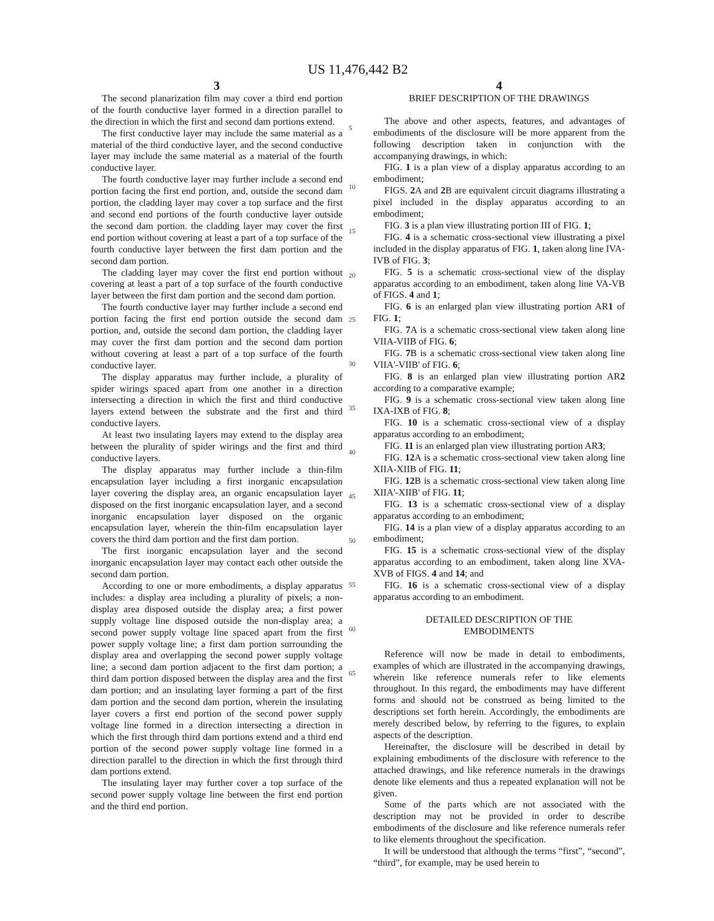US 11,476,442 B2
3
The second planarization film may cover a third end portion of the fourth conductive layer formed in a direction parallel to the direction in which the first and second dam portions extend.
The first conductive layer may include the same material as a material of the third conductive layer, and the second conductive layer may include the same material as a material of the fourth conductive layer.
The fourth conductive layer may further include a second end portion facing the first end portion, and, outside the second dam portion, the cladding layer may cover a top surface and the first and second end portions of the fourth conductive layer outside the second dam portion. the cladding layer may cover the first end portion without covering at least a part of a top surface of the fourth conductive layer between the first dam portion and the second dam portion.
The cladding layer may cover the first end portion without covering at least a part of a top surface of the fourth conductive layer between the first dam portion and the second dam portion.
The fourth conductive layer may further include a second end portion facing the first end portion outside the second dam portion, and, outside the second dam portion, the cladding layer may cover the first dam portion and the second dam portion without covering at least a part of a top surface of the fourth conductive layer.
The display apparatus may further include, a plurality of spider wirings spaced apart from one another in a direction intersecting a direction in which the first and third conductive layers extend between the substrate and the first and third conductive layers.
At least two insulating layers may extend to the display area between the plurality of spider wirings and the first and third conductive layers.
The display apparatus may further include a thin-film encapsulation layer including a first inorganic encapsulation layer covering the display area, an organic encapsulation layer disposed on the first inorganic encapsulation layer, and a second inorganic encapsulation layer disposed on the organic encapsulation layer, wherein the thin-film encapsulation layer covers the third dam portion and the first dam portion.
The first inorganic encapsulation layer and the second inorganic encapsulation layer may contact each other outside the second dam portion.
According to one or more embodiments, a display apparatus includes: a display area including a plurality of pixels; a non-display area disposed outside the display area; a first power supply voltage line disposed outside the non-display area; a second power supply voltage line spaced apart from the first power supply voltage line; a first dam portion surrounding the display area and overlapping the second power supply voltage line; a second dam portion adjacent to the first dam portion; a third dam portion disposed between the display area and the first dam portion; and an insulating layer forming a part of the first dam portion and the second dam portion, wherein the insulating layer covers a first end portion of the second power supply voltage line formed in a direction intersecting a direction in which the first through third dam portions extend and a third end portion of the second power supply voltage line formed in a direction parallel to the direction in which the first through third dam portions extend.
The insulating layer may further cover a top surface of the second power supply voltage line between the first end portion and the third end portion.
5
10
15
20
25
30
35
40
45
50
55
60
65
4
BRIEF DESCRIPTION OF THE DRAWINGS
The above and other aspects, features, and advantages of embodiments of the disclosure will be more apparent from the following description taken in conjunction with the accompanying drawings, in which:
FIG. 1 is a plan view of a display apparatus according to an embodiment;
FIGS. 2 A and 2 B are equivalent circuit diagrams illustrating a pixel included in the display apparatus according to an embodiment;
FIG. 3 is a plan view illustrating portion III of FIG. 1;
FIG. 4 is a schematic cross-sectional view illustrating a pixel included in the display apparatus of FIG. 1, taken along line IVA-IVB of FIG. 3;
FIG. 5 is a schematic cross-sectional view of the display apparatus according to an embodiment, taken along line VA-VB of FIGS. 4 and 1;
FIG. 6 is an enlarged plan view illustrating portion AR1 of FIG. 1;
FIG. 7 A is a schematic cross-sectional view taken along line VIIA-VIIB of FIG. 6;
FIG. 7 B is a schematic cross-sectional view taken along line VIIA'-VIIB' of FIG. 6;
FIG. 8 is an enlarged plan view illustrating portion AR2 according to a comparative example;
FIG. 9 is a schematic cross-sectional view taken along line IXA-IXB of FIG. 8;
FIG. 10 is a schematic cross-sectional view of a display apparatus according to an embodiment;
FIG. 11 is an enlarged plan view illustrating portion AR3;
FIG. 12 A is a schematic cross-sectional view taken along line XIIA-XIIB of FIG. 11;
FIG. 12 B is a schematic cross-sectional view taken along line XIIA'-XIIB' of FIG. 11;
FIG. 13 is a schematic cross-sectional view of a display apparatus according to an embodiment;
FIG. 14 is a plan view of a display apparatus according to an embodiment;
FIG. 15 is a schematic cross-sectional view of the display apparatus according to an embodiment, taken along line XVA-XVB of FIGS. 4 and 14; and
FIG. 16 is a schematic cross-sectional view of a display apparatus according to an embodiment.
DETAILED DESCRIPTION OF THE
EMBODIMENTS
Reference will now be made in detail to embodiments, examples of which are illustrated in the accompanying drawings, wherein like reference numerals refer to like elements throughout. In this regard, the embodiments may have different forms and should not be construed as being limited to the descriptions set forth herein. Accordingly, the embodiments are merely described below, by referring to the figures, to explain aspects of the description.
Hereinafter, the disclosure will be described in detail by explaining embodiments of the disclosure with reference to the attached drawings, and like reference numerals in the drawings denote like elements and thus a repeated explanation will not be given.
Some of the parts which are not associated with the description may not be provided in order to describe embodiments of the disclosure and like reference numerals refer to like elements throughout the specification.
It will be understood that although the terms “first”, “second”, “third”, for example, may be used herein to